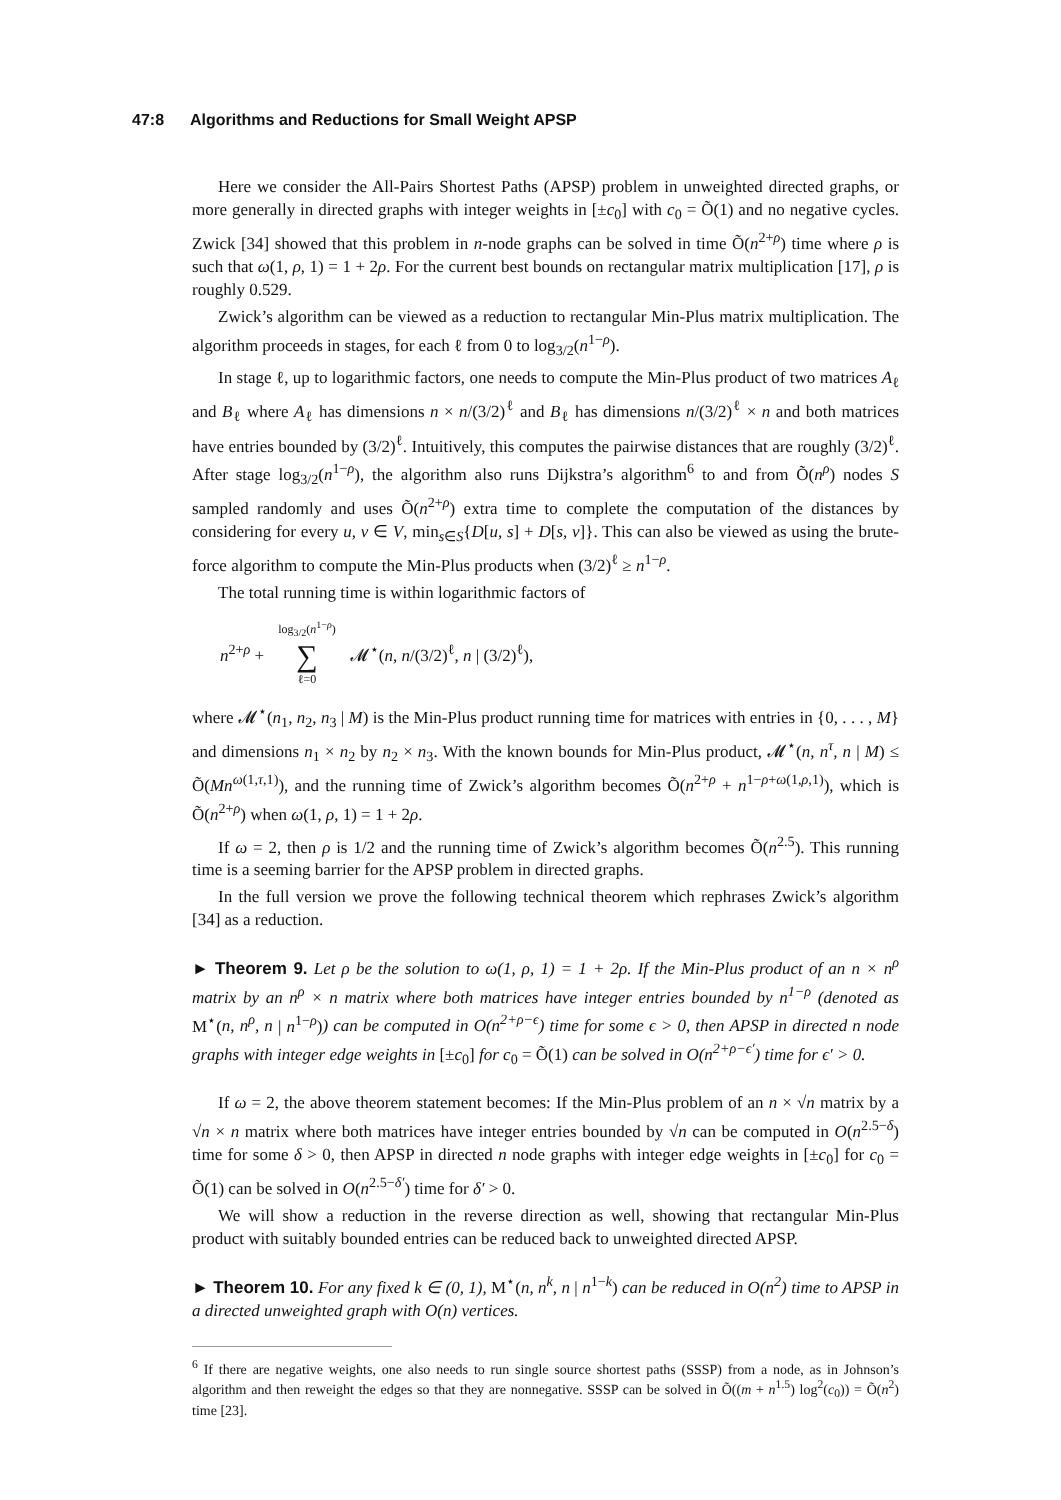47:8 Algorithms and Reductions for Small Weight APSP
Here we consider the All-Pairs Shortest Paths (APSP) problem in unweighted directed graphs, or more generally in directed graphs with integer weights in [±c<sub>0</sub>] with c<sub>0</sub> = Õ(1) and no negative cycles. Zwick [34] showed that this problem in n-node graphs can be solved in time Õ(n<sup>2+ρ</sup>) time where ρ is such that ω(1, ρ, 1) = 1 + 2ρ. For the current best bounds on rectangular matrix multiplication [17], ρ is roughly 0.529.
Zwick’s algorithm can be viewed as a reduction to rectangular Min-Plus matrix multiplication. The algorithm proceeds in stages, for each ℓ from 0 to log<sub>3/2</sub>(n<sup>1−ρ</sup>).
In stage ℓ, up to logarithmic factors, one needs to compute the Min-Plus product of two matrices A<sub>ℓ</sub> and B<sub>ℓ</sub> where A<sub>ℓ</sub> has dimensions n × n/(3/2)<sup>ℓ</sup> and B<sub>ℓ</sub> has dimensions n/(3/2)<sup>ℓ</sup> × n and both matrices have entries bounded by (3/2)<sup>ℓ</sup>. Intuitively, this computes the pairwise distances that are roughly (3/2)<sup>ℓ</sup>. After stage log<sub>3/2</sub>(n<sup>1−ρ</sup>), the algorithm also runs Dijkstra’s algorithm<sup>6</sup> to and from Õ(n<sup>ρ</sup>) nodes S sampled randomly and uses Õ(n<sup>2+ρ</sup>) extra time to complete the computation of the distances by considering for every u, v ∈ V, min<sub>s∈S</sub>{D[u, s] + D[s, v]}. This can also be viewed as using the brute-force algorithm to compute the Min-Plus products when (3/2)<sup>ℓ</sup> ≥ n<sup>1−ρ</sup>.
The total running time is within logarithmic factors of
n<sup>2+ρ</sup> + log<sub>3/2</sub>(n<sup>1−ρ</sup>)
∑
ℓ=0 𝓜<sup>⋆</sup>(n, n/(3/2)<sup>ℓ</sup>, n | (3/2)<sup>ℓ</sup>),
where 𝓜<sup>⋆</sup>(n<sub>1</sub>, n<sub>2</sub>, n<sub>3</sub> | M) is the Min-Plus product running time for matrices with entries in {0, . . . , M} and dimensions n<sub>1</sub> × n<sub>2</sub> by n<sub>2</sub> × n<sub>3</sub>. With the known bounds for Min-Plus product, 𝓜<sup>⋆</sup>(n, n<sup>τ</sup>, n | M) ≤ Õ(Mn<sup>ω(1,τ,1)</sup>), and the running time of Zwick’s algorithm becomes Õ(n<sup>2+ρ</sup> + n<sup>1−ρ+ω(1,ρ,1)</sup>), which is Õ(n<sup>2+ρ</sup>) when ω(1, ρ, 1) = 1 + 2ρ.
If ω = 2, then ρ is 1/2 and the running time of Zwick’s algorithm becomes Õ(n<sup>2.5</sup>). This running time is a seeming barrier for the APSP problem in directed graphs.
In the full version we prove the following technical theorem which rephrases Zwick’s algorithm [34] as a reduction.
► Theorem 9. Let ρ be the solution to ω(1, ρ, 1) = 1 + 2ρ. If the Min-Plus product of an n × n<sup>ρ</sup> matrix by an n<sup>ρ</sup> × n matrix where both matrices have integer entries bounded by n<sup>1−ρ</sup> (denoted as M<sup>⋆</sup>(n, n<sup>ρ</sup>, n | n<sup>1−ρ</sup>)) can be computed in O(n<sup>2+ρ−ϵ</sup>) time for some ϵ > 0, then APSP in directed n node graphs with integer edge weights in [±c<sub>0</sub>] for c<sub>0</sub> = Õ(1) can be solved in O(n<sup>2+ρ−ϵ′</sup>) time for ϵ′ > 0.
If ω = 2, the above theorem statement becomes: If the Min-Plus problem of an n × √n matrix by a √n × n matrix where both matrices have integer entries bounded by √n can be computed in O(n<sup>2.5−δ</sup>) time for some δ > 0, then APSP in directed n node graphs with integer edge weights in [±c<sub>0</sub>] for c<sub>0</sub> = Õ(1) can be solved in O(n<sup>2.5−δ′</sup>) time for δ′ > 0.
We will show a reduction in the reverse direction as well, showing that rectangular Min-Plus product with suitably bounded entries can be reduced back to unweighted directed APSP.
► Theorem 10. For any fixed k ∈ (0, 1), M<sup>⋆</sup>(n, n<sup>k</sup>, n | n<sup>1−k</sup>) can be reduced in O(n<sup>2</sup>) time to APSP in a directed unweighted graph with O(n) vertices.
<sup>6</sup> If there are negative weights, one also needs to run single source shortest paths (SSSP) from a node, as in Johnson’s algorithm and then reweight the edges so that they are nonnegative. SSSP can be solved in Õ((m + n<sup>1.5</sup>) log<sup>2</sup>(c<sub>0</sub>)) = Õ(n<sup>2</sup>) time [23].